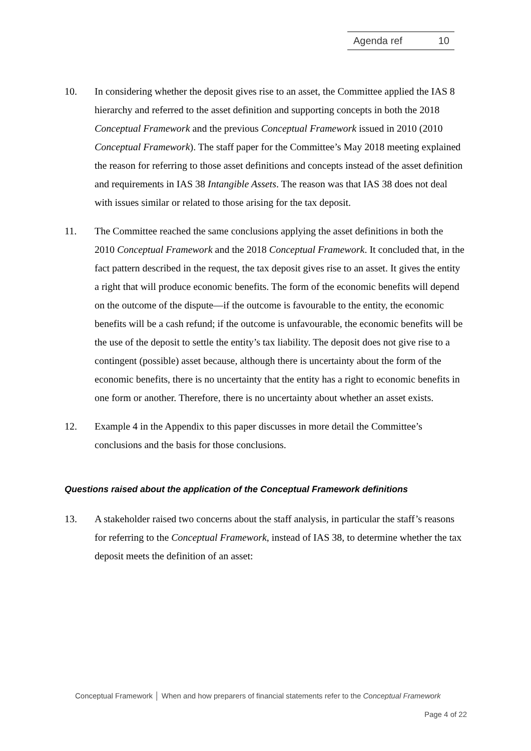Agenda ref 10
10. In considering whether the deposit gives rise to an asset, the Committee applied the IAS 8 hierarchy and referred to the asset definition and supporting concepts in both the 2018 Conceptual Framework and the previous Conceptual Framework issued in 2010 (2010 Conceptual Framework). The staff paper for the Committee’s May 2018 meeting explained the reason for referring to those asset definitions and concepts instead of the asset definition and requirements in IAS 38 Intangible Assets. The reason was that IAS 38 does not deal with issues similar or related to those arising for the tax deposit.
11. The Committee reached the same conclusions applying the asset definitions in both the 2010 Conceptual Framework and the 2018 Conceptual Framework. It concluded that, in the fact pattern described in the request, the tax deposit gives rise to an asset. It gives the entity a right that will produce economic benefits. The form of the economic benefits will depend on the outcome of the dispute—if the outcome is favourable to the entity, the economic benefits will be a cash refund; if the outcome is unfavourable, the economic benefits will be the use of the deposit to settle the entity’s tax liability. The deposit does not give rise to a contingent (possible) asset because, although there is uncertainty about the form of the economic benefits, there is no uncertainty that the entity has a right to economic benefits in one form or another. Therefore, there is no uncertainty about whether an asset exists.
12. Example 4 in the Appendix to this paper discusses in more detail the Committee’s conclusions and the basis for those conclusions.
Questions raised about the application of the Conceptual Framework definitions
13. A stakeholder raised two concerns about the staff analysis, in particular the staff’s reasons for referring to the Conceptual Framework, instead of IAS 38, to determine whether the tax deposit meets the definition of an asset:
Conceptual Framework │ When and how preparers of financial statements refer to the Conceptual Framework
Page 4 of 22